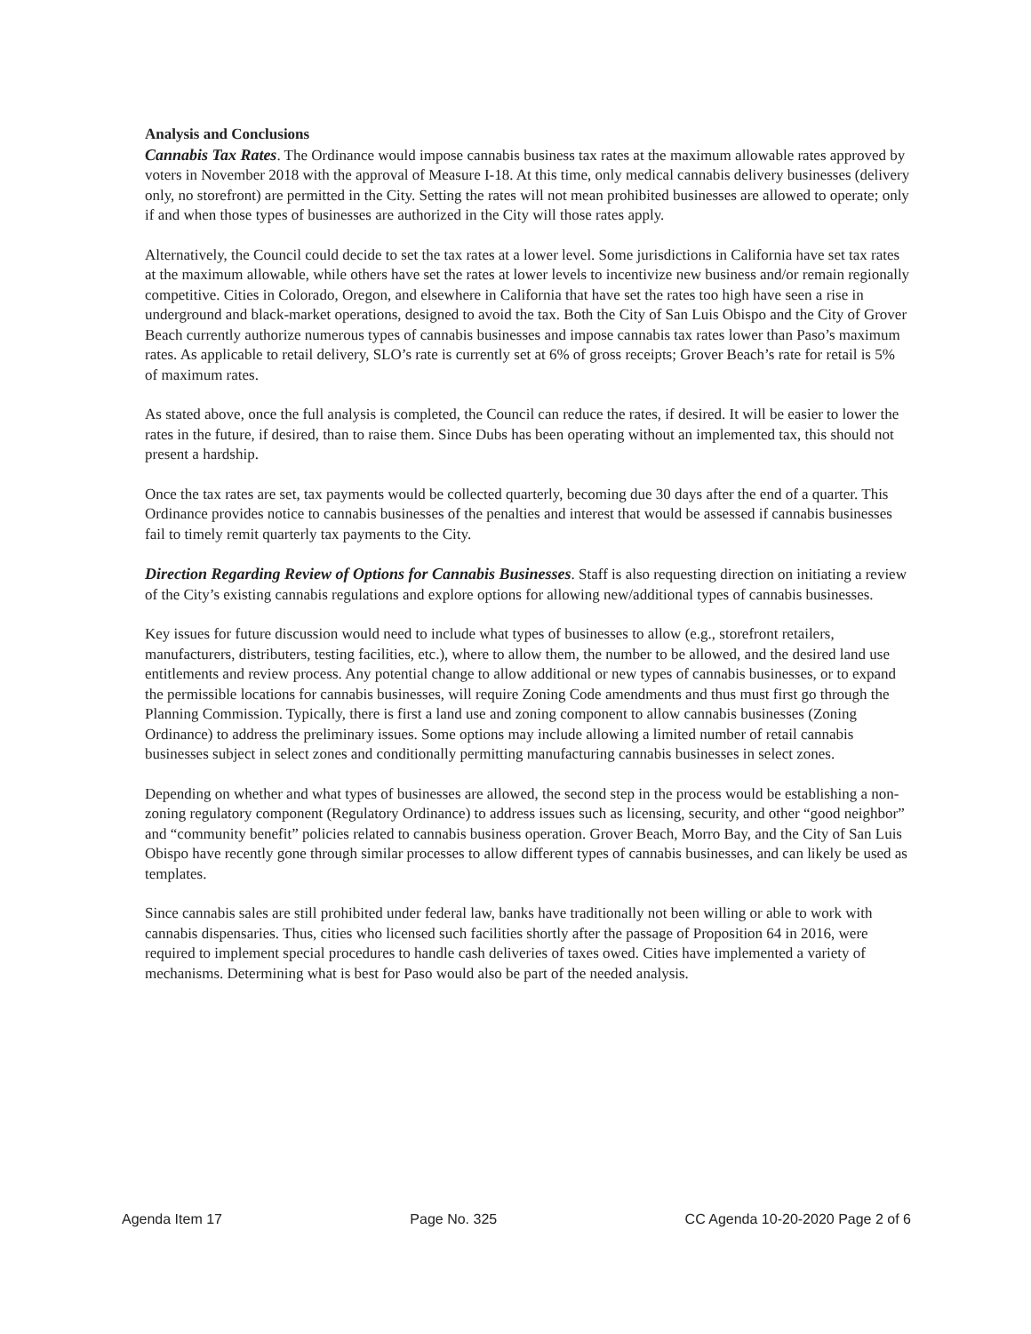Analysis and Conclusions
Cannabis Tax Rates. The Ordinance would impose cannabis business tax rates at the maximum allowable rates approved by voters in November 2018 with the approval of Measure I-18. At this time, only medical cannabis delivery businesses (delivery only, no storefront) are permitted in the City. Setting the rates will not mean prohibited businesses are allowed to operate; only if and when those types of businesses are authorized in the City will those rates apply.
Alternatively, the Council could decide to set the tax rates at a lower level. Some jurisdictions in California have set tax rates at the maximum allowable, while others have set the rates at lower levels to incentivize new business and/or remain regionally competitive. Cities in Colorado, Oregon, and elsewhere in California that have set the rates too high have seen a rise in underground and black-market operations, designed to avoid the tax. Both the City of San Luis Obispo and the City of Grover Beach currently authorize numerous types of cannabis businesses and impose cannabis tax rates lower than Paso’s maximum rates. As applicable to retail delivery, SLO’s rate is currently set at 6% of gross receipts; Grover Beach’s rate for retail is 5% of maximum rates.
As stated above, once the full analysis is completed, the Council can reduce the rates, if desired. It will be easier to lower the rates in the future, if desired, than to raise them. Since Dubs has been operating without an implemented tax, this should not present a hardship.
Once the tax rates are set, tax payments would be collected quarterly, becoming due 30 days after the end of a quarter. This Ordinance provides notice to cannabis businesses of the penalties and interest that would be assessed if cannabis businesses fail to timely remit quarterly tax payments to the City.
Direction Regarding Review of Options for Cannabis Businesses. Staff is also requesting direction on initiating a review of the City’s existing cannabis regulations and explore options for allowing new/additional types of cannabis businesses.
Key issues for future discussion would need to include what types of businesses to allow (e.g., storefront retailers, manufacturers, distributers, testing facilities, etc.), where to allow them, the number to be allowed, and the desired land use entitlements and review process. Any potential change to allow additional or new types of cannabis businesses, or to expand the permissible locations for cannabis businesses, will require Zoning Code amendments and thus must first go through the Planning Commission. Typically, there is first a land use and zoning component to allow cannabis businesses (Zoning Ordinance) to address the preliminary issues. Some options may include allowing a limited number of retail cannabis businesses subject in select zones and conditionally permitting manufacturing cannabis businesses in select zones.
Depending on whether and what types of businesses are allowed, the second step in the process would be establishing a non-zoning regulatory component (Regulatory Ordinance) to address issues such as licensing, security, and other “good neighbor” and “community benefit” policies related to cannabis business operation. Grover Beach, Morro Bay, and the City of San Luis Obispo have recently gone through similar processes to allow different types of cannabis businesses, and can likely be used as templates.
Since cannabis sales are still prohibited under federal law, banks have traditionally not been willing or able to work with cannabis dispensaries. Thus, cities who licensed such facilities shortly after the passage of Proposition 64 in 2016, were required to implement special procedures to handle cash deliveries of taxes owed. Cities have implemented a variety of mechanisms. Determining what is best for Paso would also be part of the needed analysis.
Agenda Item 17 Page No. 325 CC Agenda 10-20-2020 Page 2 of 6